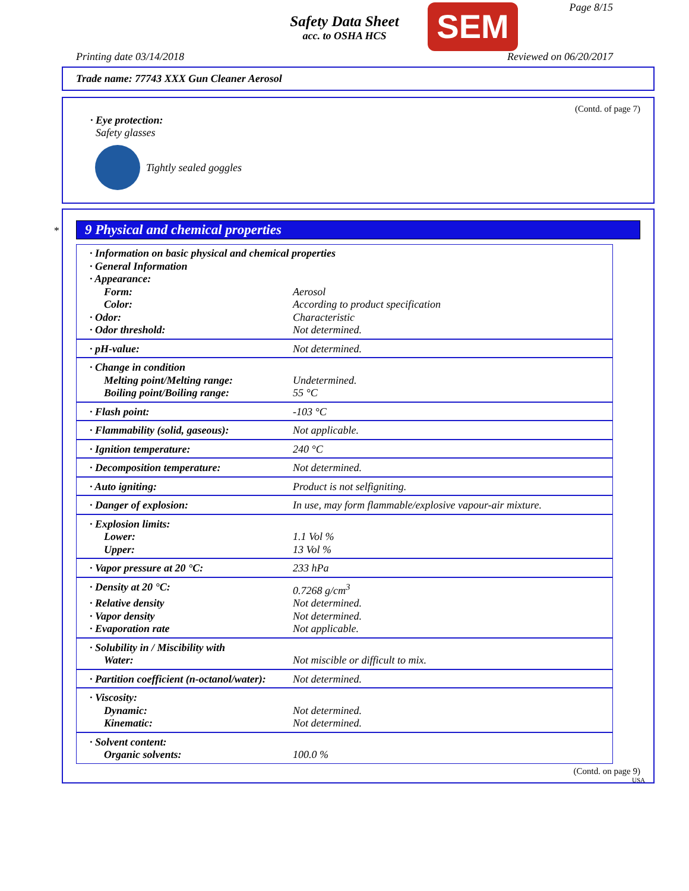Safety Data Sheet
acc. to OSHA HCS
SEM Page 8/15
Printing date 03/14/2018 Reviewed on 06/20/2017
Trade name: 77743 XXX Gun Cleaner Aerosol
(Contd. of page 7)
· Eye protection:
Safety glasses
Tightly sealed goggles
*
9 Physical and chemical properties
| · Information on basic physical and chemical properties | |
| · General Information | |
| · Appearance: | |
| Form: | Aerosol |
| Color: | According to product specification |
| · Odor: | Characteristic |
| · Odor threshold: | Not determined. |
| · pH-value: | Not determined. |
| · Change in condition | |
| Melting point/Melting range: | Undetermined. |
| Boiling point/Boiling range: | 55 °C |
| · Flash point: | -103 °C |
| · Flammability (solid, gaseous): | Not applicable. |
| · Ignition temperature: | 240 °C |
| · Decomposition temperature: | Not determined. |
| · Auto igniting: | Product is not selfigniting. |
| · Danger of explosion: | In use, may form flammable/explosive vapour-air mixture. |
| · Explosion limits: | |
| Lower: | 1.1 Vol % |
| Upper: | 13 Vol % |
| · Vapor pressure at 20 °C: | 233 hPa |
| · Density at 20 °C: | 0.7268 g/cm<sup>3</sup> |
| · Relative density | Not determined. |
| · Vapor density | Not determined. |
| · Evaporation rate | Not applicable. |
| · Solubility in / Miscibility with | |
| Water: | Not miscible or difficult to mix. |
| · Partition coefficient (n-octanol/water): | Not determined. |
| · Viscosity: | |
| Dynamic: | Not determined. |
| Kinematic: | Not determined. |
| · Solvent content: | |
| Organic solvents: | 100.0 % |
(Contd. on page 9)
USA